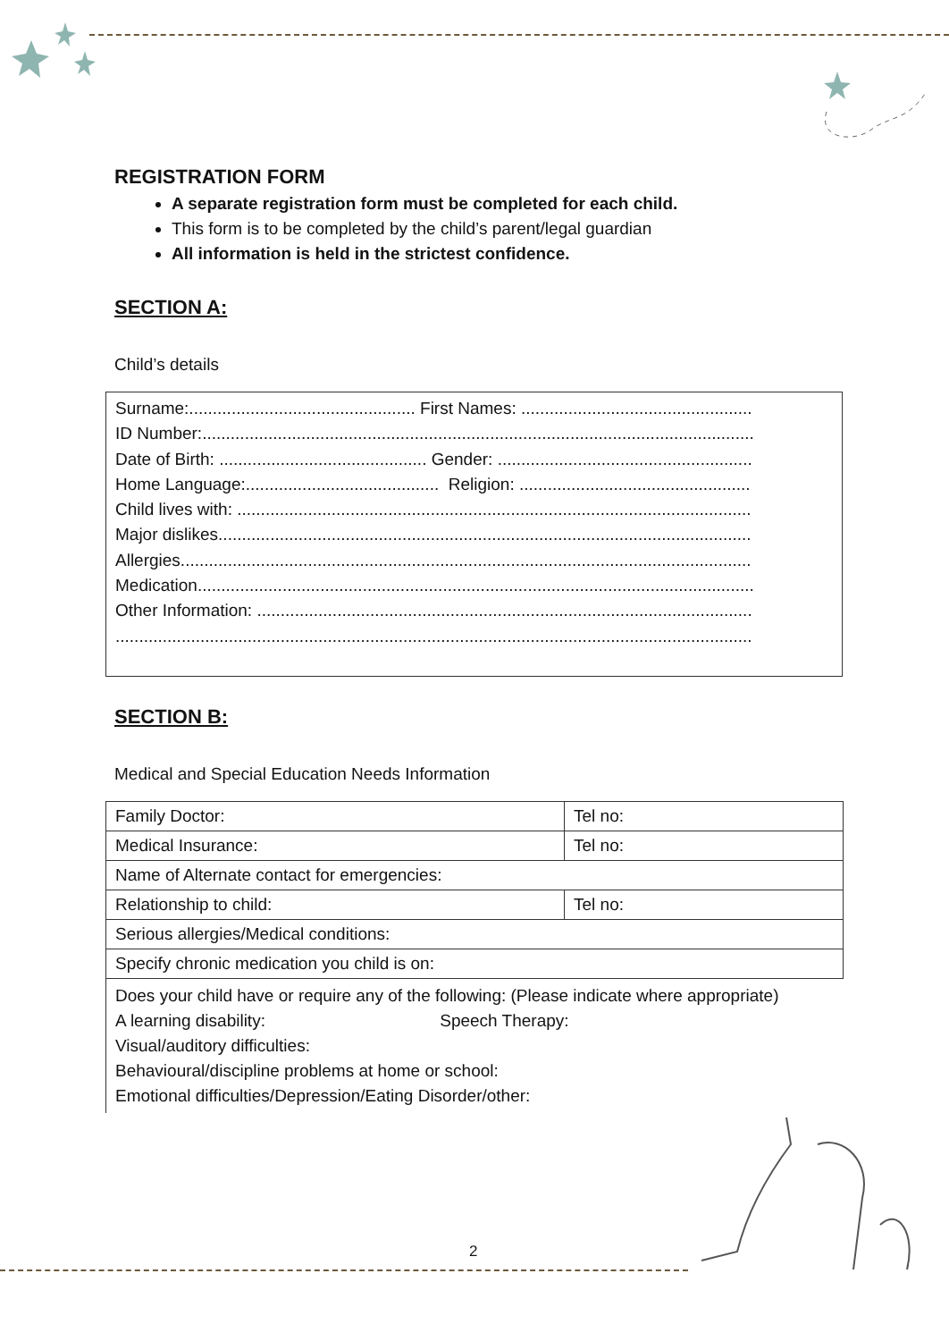REGISTRATION FORM
A separate registration form must be completed for each child.
This form is to be completed by the child’s parent/legal guardian
All information is held in the strictest confidence.
SECTION A:
Child’s details
Surname:................................................ First Names: .................................................
ID Number:.....................................................................................................................
Date of Birth: ............................................ Gender: ......................................................
Home Language:......................................... Religion: .................................................
Child lives with: .............................................................................................................
Major dislikes.................................................................................................................
Allergies.........................................................................................................................
Medication......................................................................................................................
Other Information: .........................................................................................................
.......................................................................................................................................
SECTION B:
Medical and Special Education Needs Information
| Family Doctor: | Tel no: |
| Medical Insurance: | Tel no: |
| Name of Alternate contact for emergencies: | |
| Relationship to child: | Tel no: |
| Serious allergies/Medical conditions: | |
| Specify chronic medication you child is on: | |
| Does your child have or require any of the following: (Please indicate where appropriate) A learning disability: Speech Therapy: Visual/auditory difficulties: Behavioural/discipline problems at home or school: Emotional difficulties/Depression/Eating Disorder/other: | |
2